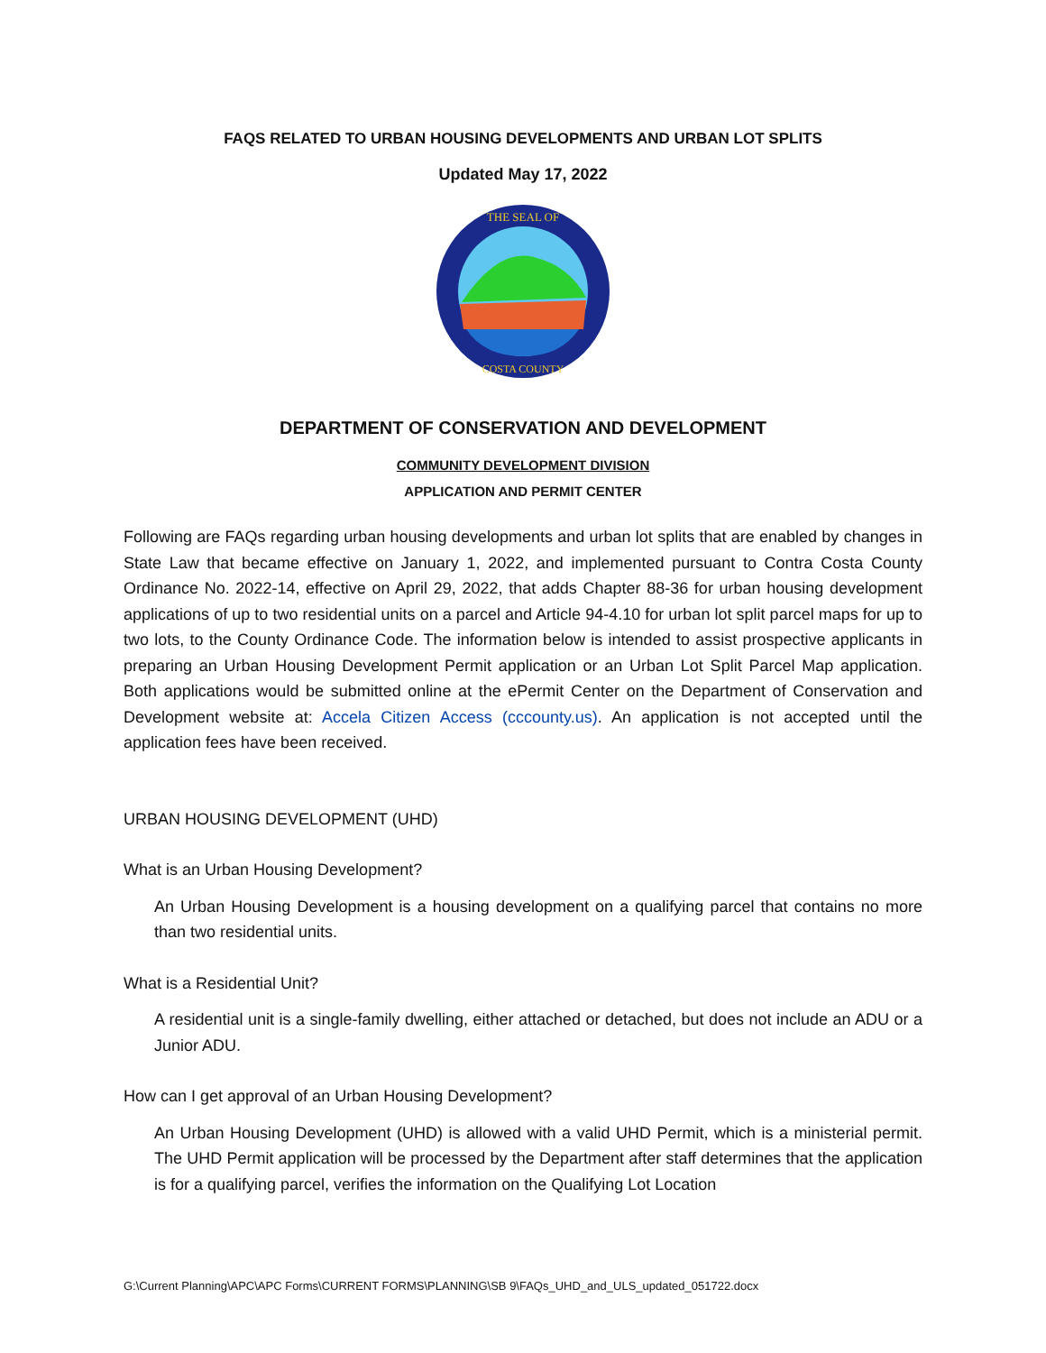FAQS RELATED TO URBAN HOUSING DEVELOPMENTS AND URBAN LOT SPLITS
Updated May 17, 2022
THE SEAL OF
COSTA COUNTY
DEPARTMENT OF CONSERVATION AND DEVELOPMENT
COMMUNITY DEVELOPMENT DIVISION
APPLICATION AND PERMIT CENTER
Following are FAQs regarding urban housing developments and urban lot splits that are enabled by changes in State Law that became effective on January 1, 2022, and implemented pursuant to Contra Costa County Ordinance No. 2022-14, effective on April 29, 2022, that adds Chapter 88-36 for urban housing development applications of up to two residential units on a parcel and Article 94-4.10 for urban lot split parcel maps for up to two lots, to the County Ordinance Code. The information below is intended to assist prospective applicants in preparing an Urban Housing Development Permit application or an Urban Lot Split Parcel Map application. Both applications would be submitted online at the ePermit Center on the Department of Conservation and Development website at: Accela Citizen Access (cccounty.us). An application is not accepted until the application fees have been received.
URBAN HOUSING DEVELOPMENT (UHD)
What is an Urban Housing Development?
An Urban Housing Development is a housing development on a qualifying parcel that contains no more than two residential units.
What is a Residential Unit?
A residential unit is a single-family dwelling, either attached or detached, but does not include an ADU or a Junior ADU.
How can I get approval of an Urban Housing Development?
An Urban Housing Development (UHD) is allowed with a valid UHD Permit, which is a ministerial permit. The UHD Permit application will be processed by the Department after staff determines that the application is for a qualifying parcel, verifies the information on the Qualifying Lot Location
G:\Current Planning\APC\APC Forms\CURRENT FORMS\PLANNING\SB 9\FAQs_UHD_and_ULS_updated_051722.docx